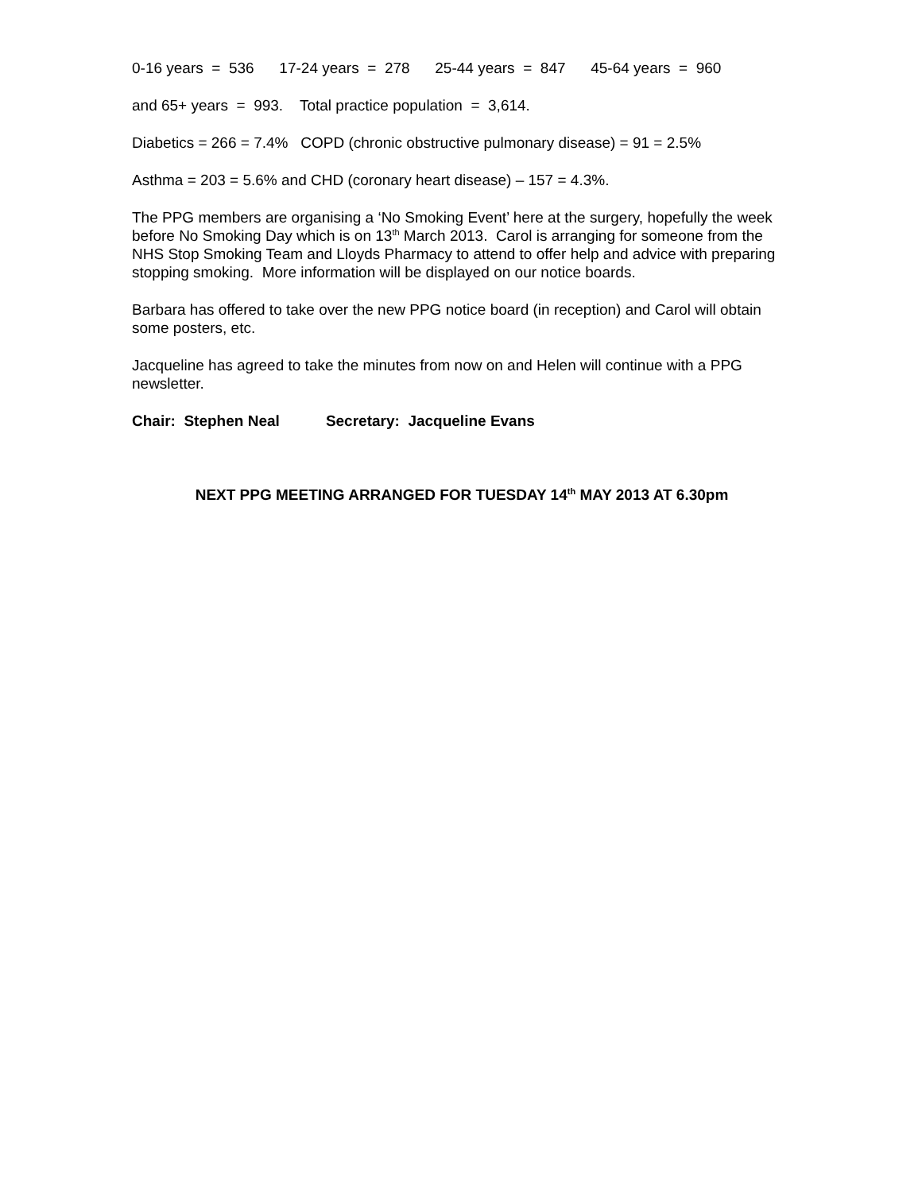0-16 years = 536 17-24 years = 278 25-44 years = 847 45-64 years = 960
and 65+ years = 993. Total practice population = 3,614.
Diabetics = 266 = 7.4% COPD (chronic obstructive pulmonary disease) = 91 = 2.5%
Asthma = 203 = 5.6% and CHD (coronary heart disease) – 157 = 4.3%.
The PPG members are organising a ‘No Smoking Event’ here at the surgery, hopefully the week before No Smoking Day which is on 13<sup>th</sup> March 2013. Carol is arranging for someone from the NHS Stop Smoking Team and Lloyds Pharmacy to attend to offer help and advice with preparing stopping smoking. More information will be displayed on our notice boards.
Barbara has offered to take over the new PPG notice board (in reception) and Carol will obtain some posters, etc.
Jacqueline has agreed to take the minutes from now on and Helen will continue with a PPG newsletter.
Chair: Stephen Neal Secretary: Jacqueline Evans
NEXT PPG MEETING ARRANGED FOR TUESDAY 14<sup>th</sup> MAY 2013 AT 6.30pm